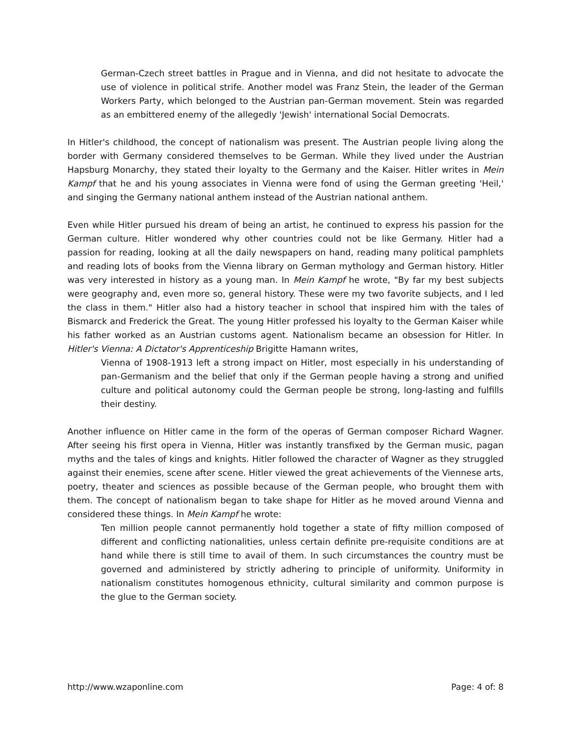German-Czech street battles in Prague and in Vienna, and did not hesitate to advocate the use of violence in political strife. Another model was Franz Stein, the leader of the German Workers Party, which belonged to the Austrian pan-German movement. Stein was regarded as an embittered enemy of the allegedly 'Jewish' international Social Democrats.
In Hitler's childhood, the concept of nationalism was present. The Austrian people living along the border with Germany considered themselves to be German. While they lived under the Austrian Hapsburg Monarchy, they stated their loyalty to the Germany and the Kaiser. Hitler writes in Mein Kampf that he and his young associates in Vienna were fond of using the German greeting 'Heil,' and singing the Germany national anthem instead of the Austrian national anthem.
Even while Hitler pursued his dream of being an artist, he continued to express his passion for the German culture. Hitler wondered why other countries could not be like Germany. Hitler had a passion for reading, looking at all the daily newspapers on hand, reading many political pamphlets and reading lots of books from the Vienna library on German mythology and German history. Hitler was very interested in history as a young man. In Mein Kampf he wrote, "By far my best subjects were geography and, even more so, general history. These were my two favorite subjects, and I led the class in them." Hitler also had a history teacher in school that inspired him with the tales of Bismarck and Frederick the Great. The young Hitler professed his loyalty to the German Kaiser while his father worked as an Austrian customs agent. Nationalism became an obsession for Hitler. In Hitler's Vienna: A Dictator's Apprenticeship Brigitte Hamann writes,
Vienna of 1908-1913 left a strong impact on Hitler, most especially in his understanding of pan-Germanism and the belief that only if the German people having a strong and unified culture and political autonomy could the German people be strong, long-lasting and fulfills their destiny.
Another influence on Hitler came in the form of the operas of German composer Richard Wagner. After seeing his first opera in Vienna, Hitler was instantly transfixed by the German music, pagan myths and the tales of kings and knights. Hitler followed the character of Wagner as they struggled against their enemies, scene after scene. Hitler viewed the great achievements of the Viennese arts, poetry, theater and sciences as possible because of the German people, who brought them with them. The concept of nationalism began to take shape for Hitler as he moved around Vienna and considered these things. In Mein Kampf he wrote:
Ten million people cannot permanently hold together a state of fifty million composed of different and conflicting nationalities, unless certain definite pre-requisite conditions are at hand while there is still time to avail of them. In such circumstances the country must be governed and administered by strictly adhering to principle of uniformity. Uniformity in nationalism constitutes homogenous ethnicity, cultural similarity and common purpose is the glue to the German society.
http://www.wzaponline.com Page: 4 of: 8